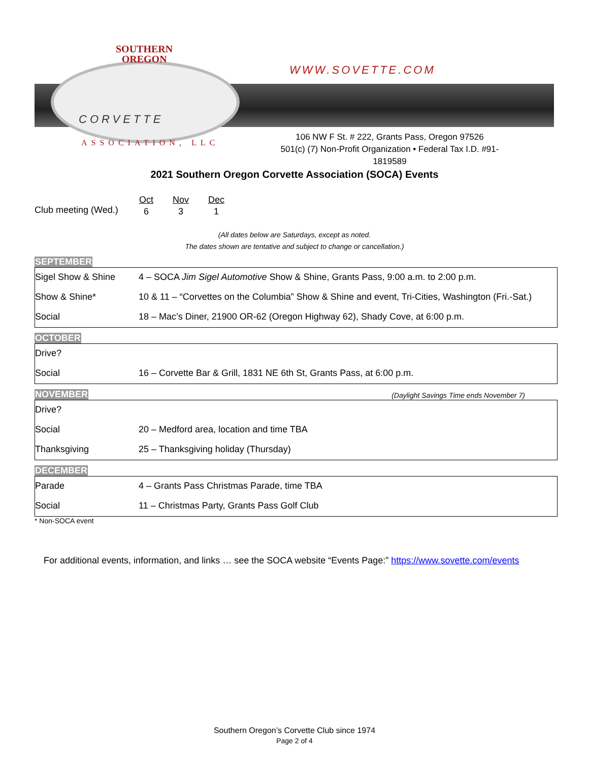SOUTHERN
OREGON
WWW.SOVETTE.COM
CORVETTE
ASSOCIATION, LLC
106 NW F St. # 222, Grants Pass, Oregon 97526
501(c) (7) Non-Profit Organization • Federal Tax I.D. #91-1819589
2021 Southern Oregon Corvette Association (SOCA) Events
Club meeting (Wed.)
| Oct | Nov | Dec |
| 6 | 3 | 1 |
(All dates below are Saturdays, except as noted.
The dates shown are tentative and subject to change or cancellation.)
SEPTEMBER
| Sigel Show & Shine | 4 – SOCA Jim Sigel Automotive Show & Shine, Grants Pass, 9:00 a.m. to 2:00 p.m. |
| Show & Shine* | 10 & 11 – “Corvettes on the Columbia” Show & Shine and event, Tri-Cities, Washington (Fri.-Sat.) |
| Social | 18 – Mac’s Diner, 21900 OR-62 (Oregon Highway 62), Shady Cove, at 6:00 p.m. |
OCTOBER
| Drive? | |
| Social | 16 – Corvette Bar & Grill, 1831 NE 6th St, Grants Pass, at 6:00 p.m. |
NOVEMBER (Daylight Savings Time ends November 7)
| Drive? | |
| Social | 20 – Medford area, location and time TBA |
| Thanksgiving | 25 – Thanksgiving holiday (Thursday) |
DECEMBER
| Parade | 4 – Grants Pass Christmas Parade, time TBA |
| Social | 11 – Christmas Party, Grants Pass Golf Club |
* Non-SOCA event
For additional events, information, and links … see the SOCA website “Events Page:” https://www.sovette.com/events
Southern Oregon’s Corvette Club since 1974
Page 2 of 4